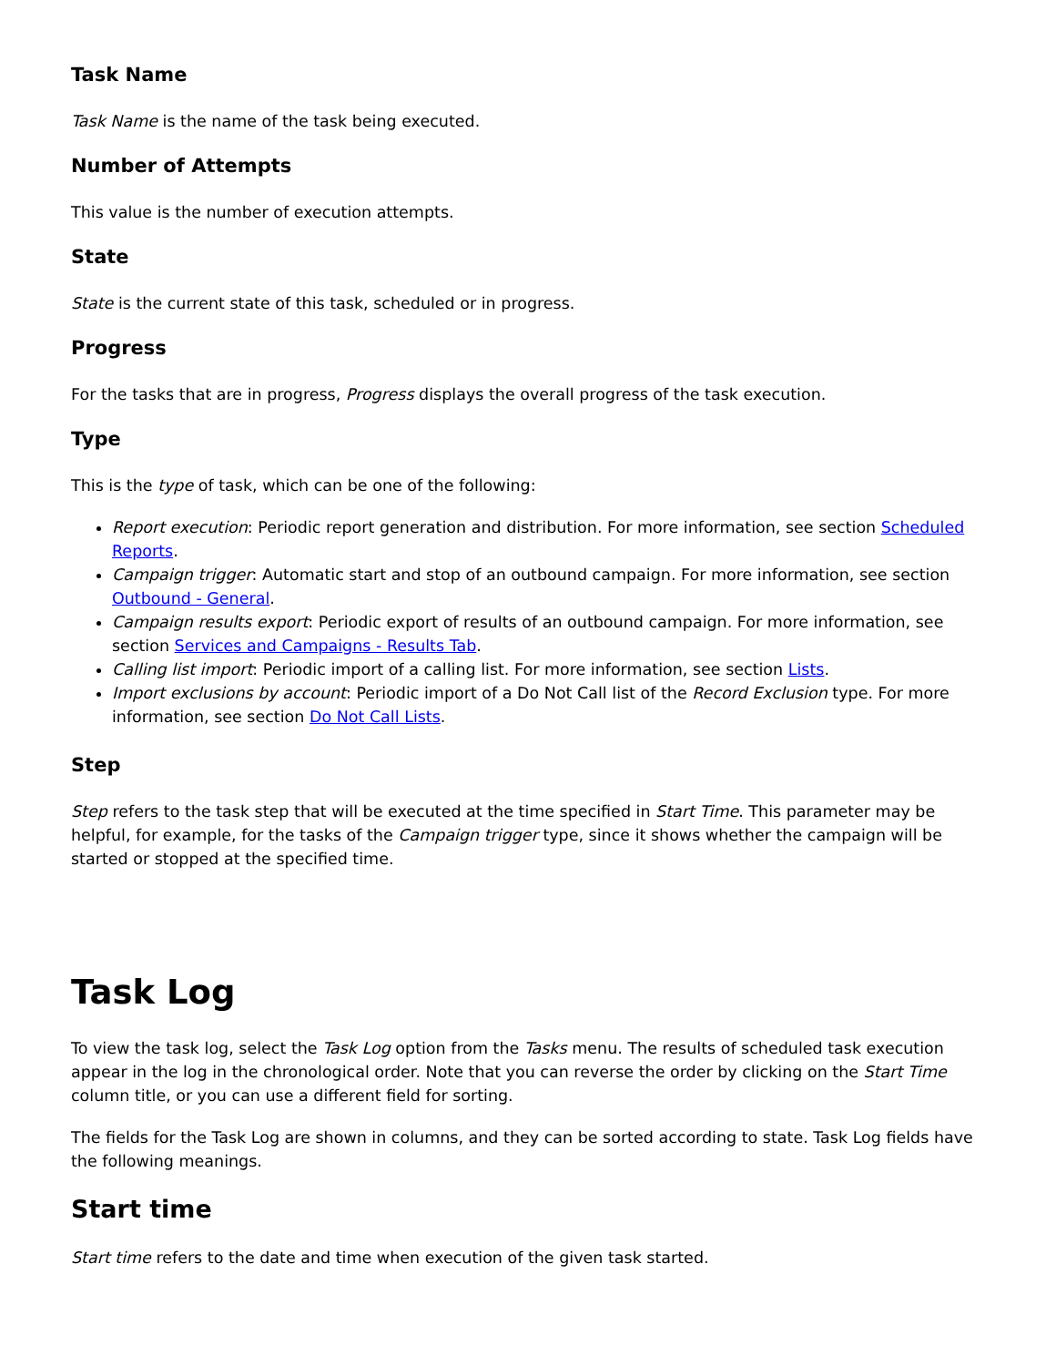Task Name
Task Name is the name of the task being executed.
Number of Attempts
This value is the number of execution attempts.
State
State is the current state of this task, scheduled or in progress.
Progress
For the tasks that are in progress, Progress displays the overall progress of the task execution.
Type
This is the type of task, which can be one of the following:
Report execution: Periodic report generation and distribution. For more information, see section Scheduled Reports.
Campaign trigger: Automatic start and stop of an outbound campaign. For more information, see section Outbound - General.
Campaign results export: Periodic export of results of an outbound campaign. For more information, see section Services and Campaigns - Results Tab.
Calling list import: Periodic import of a calling list. For more information, see section Lists.
Import exclusions by account: Periodic import of a Do Not Call list of the Record Exclusion type. For more information, see section Do Not Call Lists.
Step
Step refers to the task step that will be executed at the time specified in Start Time. This parameter may be helpful, for example, for the tasks of the Campaign trigger type, since it shows whether the campaign will be started or stopped at the specified time.
Task Log
To view the task log, select the Task Log option from the Tasks menu. The results of scheduled task execution appear in the log in the chronological order. Note that you can reverse the order by clicking on the Start Time column title, or you can use a different field for sorting.
The fields for the Task Log are shown in columns, and they can be sorted according to state. Task Log fields have the following meanings.
Start time
Start time refers to the date and time when execution of the given task started.